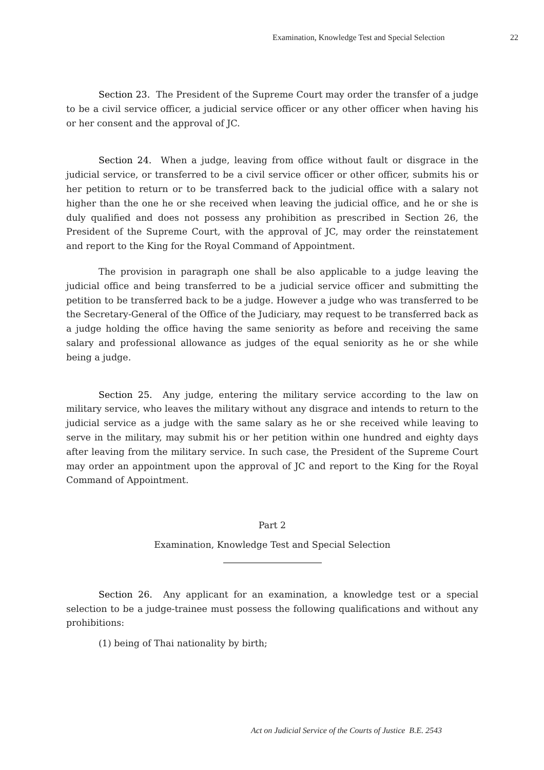Examination, Knowledge Test and Special Selection 22
Section 23. The President of the Supreme Court may order the transfer of a judge to be a civil service officer, a judicial service officer or any other officer when having his or her consent and the approval of JC.
Section 24. When a judge, leaving from office without fault or disgrace in the judicial service, or transferred to be a civil service officer or other officer, submits his or her petition to return or to be transferred back to the judicial office with a salary not higher than the one he or she received when leaving the judicial office, and he or she is duly qualified and does not possess any prohibition as prescribed in Section 26, the President of the Supreme Court, with the approval of JC, may order the reinstatement and report to the King for the Royal Command of Appointment.
The provision in paragraph one shall be also applicable to a judge leaving the judicial office and being transferred to be a judicial service officer and submitting the petition to be transferred back to be a judge. However a judge who was transferred to be the Secretary-General of the Office of the Judiciary, may request to be transferred back as a judge holding the office having the same seniority as before and receiving the same salary and professional allowance as judges of the equal seniority as he or she while being a judge.
Section 25. Any judge, entering the military service according to the law on military service, who leaves the military without any disgrace and intends to return to the judicial service as a judge with the same salary as he or she received while leaving to serve in the military, may submit his or her petition within one hundred and eighty days after leaving from the military service. In such case, the President of the Supreme Court may order an appointment upon the approval of JC and report to the King for the Royal Command of Appointment.
Part 2
Examination, Knowledge Test and Special Selection
Section 26. Any applicant for an examination, a knowledge test or a special selection to be a judge-trainee must possess the following qualifications and without any prohibitions:
(1) being of Thai nationality by birth;
Act on Judicial Service of the Courts of Justice B.E. 2543